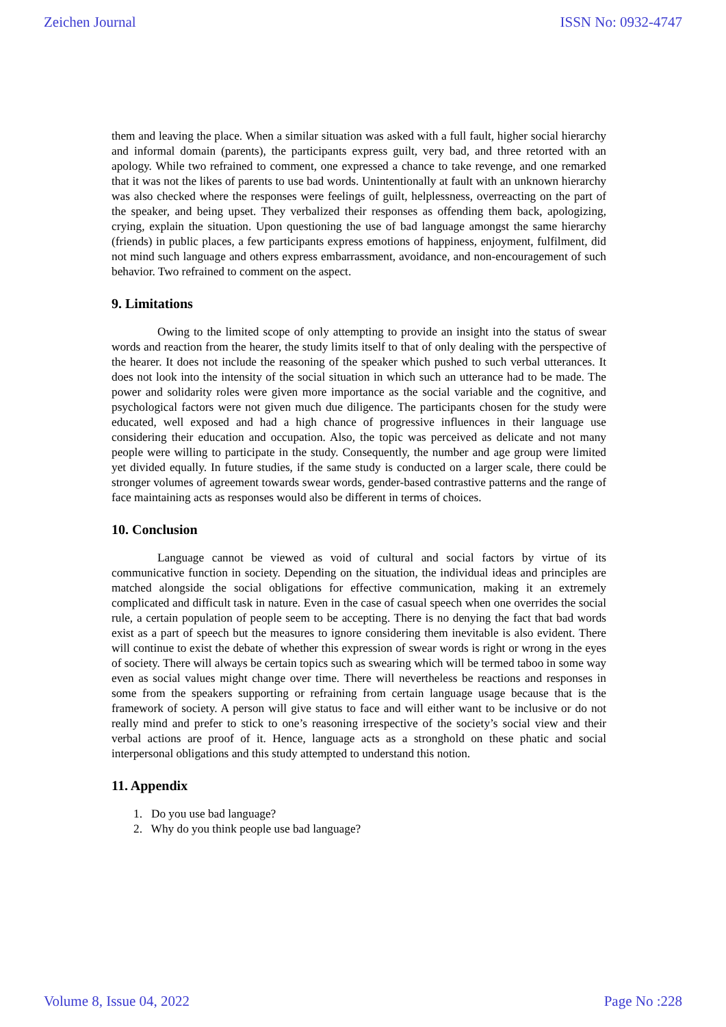Zeichen Journal ISSN No: 0932-4747
them and leaving the place. When a similar situation was asked with a full fault, higher social hierarchy and informal domain (parents), the participants express guilt, very bad, and three retorted with an apology. While two refrained to comment, one expressed a chance to take revenge, and one remarked that it was not the likes of parents to use bad words. Unintentionally at fault with an unknown hierarchy was also checked where the responses were feelings of guilt, helplessness, overreacting on the part of the speaker, and being upset. They verbalized their responses as offending them back, apologizing, crying, explain the situation. Upon questioning the use of bad language amongst the same hierarchy (friends) in public places, a few participants express emotions of happiness, enjoyment, fulfilment, did not mind such language and others express embarrassment, avoidance, and non-encouragement of such behavior. Two refrained to comment on the aspect.
9. Limitations
Owing to the limited scope of only attempting to provide an insight into the status of swear words and reaction from the hearer, the study limits itself to that of only dealing with the perspective of the hearer. It does not include the reasoning of the speaker which pushed to such verbal utterances. It does not look into the intensity of the social situation in which such an utterance had to be made. The power and solidarity roles were given more importance as the social variable and the cognitive, and psychological factors were not given much due diligence. The participants chosen for the study were educated, well exposed and had a high chance of progressive influences in their language use considering their education and occupation. Also, the topic was perceived as delicate and not many people were willing to participate in the study. Consequently, the number and age group were limited yet divided equally. In future studies, if the same study is conducted on a larger scale, there could be stronger volumes of agreement towards swear words, gender-based contrastive patterns and the range of face maintaining acts as responses would also be different in terms of choices.
10. Conclusion
Language cannot be viewed as void of cultural and social factors by virtue of its communicative function in society. Depending on the situation, the individual ideas and principles are matched alongside the social obligations for effective communication, making it an extremely complicated and difficult task in nature. Even in the case of casual speech when one overrides the social rule, a certain population of people seem to be accepting. There is no denying the fact that bad words exist as a part of speech but the measures to ignore considering them inevitable is also evident. There will continue to exist the debate of whether this expression of swear words is right or wrong in the eyes of society. There will always be certain topics such as swearing which will be termed taboo in some way even as social values might change over time. There will nevertheless be reactions and responses in some from the speakers supporting or refraining from certain language usage because that is the framework of society. A person will give status to face and will either want to be inclusive or do not really mind and prefer to stick to one’s reasoning irrespective of the society’s social view and their verbal actions are proof of it. Hence, language acts as a stronghold on these phatic and social interpersonal obligations and this study attempted to understand this notion.
11. Appendix
1. Do you use bad language?
2. Why do you think people use bad language?
Volume 8, Issue 04, 2022 Page No :228